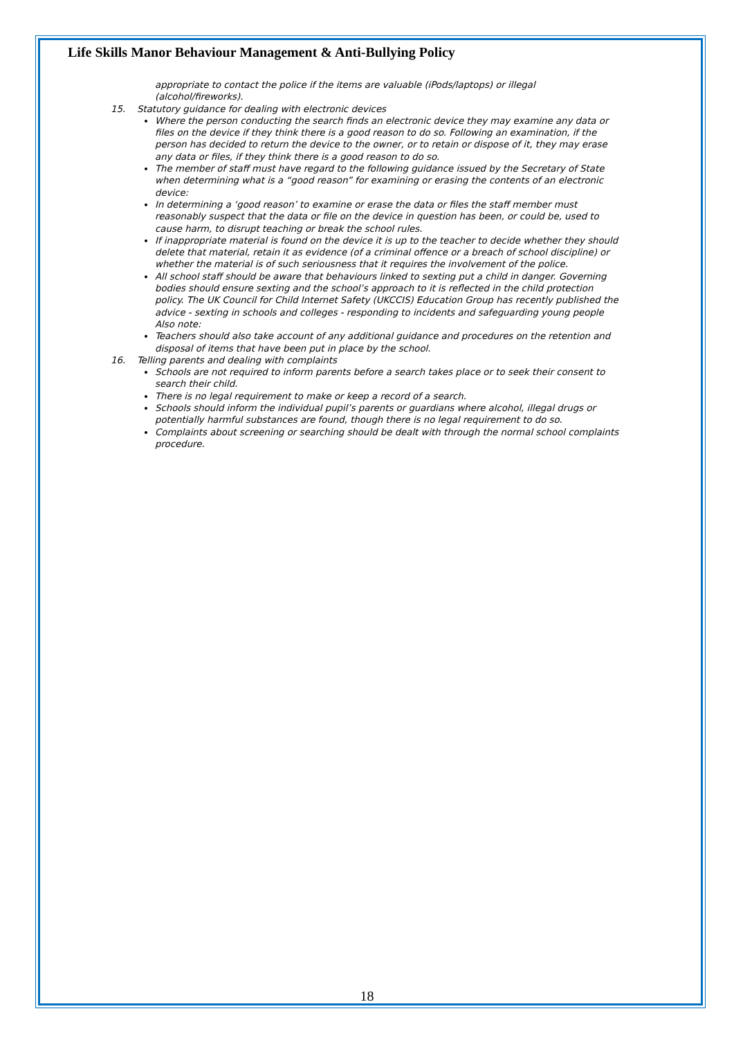Life Skills Manor Behaviour Management & Anti-Bullying Policy
appropriate to contact the police if the items are valuable (iPods/laptops) or illegal (alcohol/fireworks).
15. Statutory guidance for dealing with electronic devices
Where the person conducting the search finds an electronic device they may examine any data or files on the device if they think there is a good reason to do so. Following an examination, if the person has decided to return the device to the owner, or to retain or dispose of it, they may erase any data or files, if they think there is a good reason to do so.
The member of staff must have regard to the following guidance issued by the Secretary of State when determining what is a “good reason” for examining or erasing the contents of an electronic device:
In determining a ‘good reason’ to examine or erase the data or files the staff member must reasonably suspect that the data or file on the device in question has been, or could be, used to cause harm, to disrupt teaching or break the school rules.
If inappropriate material is found on the device it is up to the teacher to decide whether they should delete that material, retain it as evidence (of a criminal offence or a breach of school discipline) or whether the material is of such seriousness that it requires the involvement of the police.
All school staff should be aware that behaviours linked to sexting put a child in danger. Governing bodies should ensure sexting and the school’s approach to it is reflected in the child protection policy. The UK Council for Child Internet Safety (UKCCIS) Education Group has recently published the advice - sexting in schools and colleges - responding to incidents and safeguarding young people
Also note:
Teachers should also take account of any additional guidance and procedures on the retention and disposal of items that have been put in place by the school.
16. Telling parents and dealing with complaints
Schools are not required to inform parents before a search takes place or to seek their consent to search their child.
There is no legal requirement to make or keep a record of a search.
Schools should inform the individual pupil’s parents or guardians where alcohol, illegal drugs or potentially harmful substances are found, though there is no legal requirement to do so.
Complaints about screening or searching should be dealt with through the normal school complaints procedure.
18